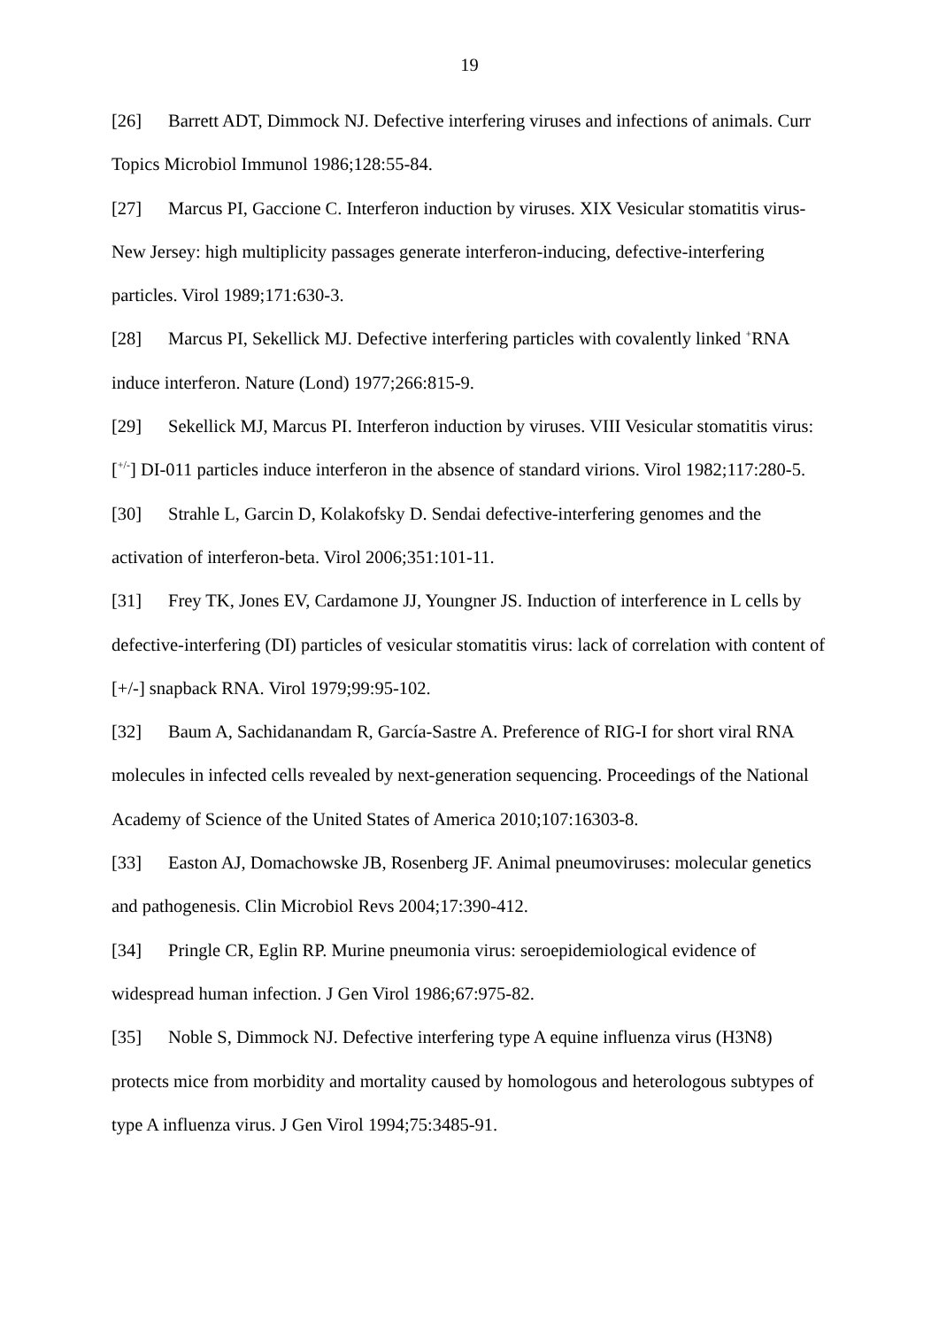19
[26] Barrett ADT, Dimmock NJ. Defective interfering viruses and infections of animals. Curr Topics Microbiol Immunol 1986;128:55-84.
[27] Marcus PI, Gaccione C. Interferon induction by viruses. XIX Vesicular stomatitis virus-New Jersey: high multiplicity passages generate interferon-inducing, defective-interfering particles. Virol 1989;171:630-3.
[28] Marcus PI, Sekellick MJ. Defective interfering particles with covalently linked <sup>+</sup>RNA induce interferon. Nature (Lond) 1977;266:815-9.
[29] Sekellick MJ, Marcus PI. Interferon induction by viruses. VIII Vesicular stomatitis virus: [<sup>+/-</sup>] DI-011 particles induce interferon in the absence of standard virions. Virol 1982;117:280-5.
[30] Strahle L, Garcin D, Kolakofsky D. Sendai defective-interfering genomes and the activation of interferon-beta. Virol 2006;351:101-11.
[31] Frey TK, Jones EV, Cardamone JJ, Youngner JS. Induction of interference in L cells by defective-interfering (DI) particles of vesicular stomatitis virus: lack of correlation with content of [+/-] snapback RNA. Virol 1979;99:95-102.
[32] Baum A, Sachidanandam R, García-Sastre A. Preference of RIG-I for short viral RNA molecules in infected cells revealed by next-generation sequencing. Proceedings of the National Academy of Science of the United States of America 2010;107:16303-8.
[33] Easton AJ, Domachowske JB, Rosenberg JF. Animal pneumoviruses: molecular genetics and pathogenesis. Clin Microbiol Revs 2004;17:390-412.
[34] Pringle CR, Eglin RP. Murine pneumonia virus: seroepidemiological evidence of widespread human infection. J Gen Virol 1986;67:975-82.
[35] Noble S, Dimmock NJ. Defective interfering type A equine influenza virus (H3N8) protects mice from morbidity and mortality caused by homologous and heterologous subtypes of type A influenza virus. J Gen Virol 1994;75:3485-91.